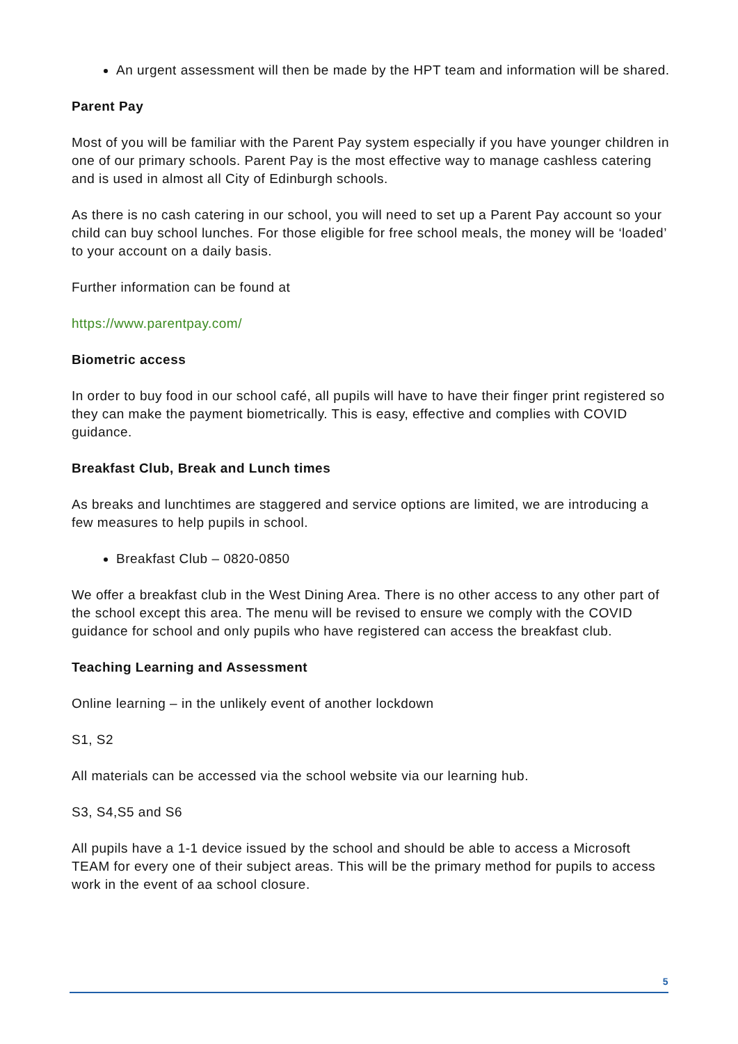An urgent assessment will then be made by the HPT team and information will be shared.
Parent Pay
Most of you will be familiar with the Parent Pay system especially if you have younger children in one of our primary schools. Parent Pay is the most effective way to manage cashless catering and is used in almost all City of Edinburgh schools.
As there is no cash catering in our school, you will need to set up a Parent Pay account so your child can buy school lunches. For those eligible for free school meals, the money will be ‘loaded’ to your account on a daily basis.
Further information can be found at
https://www.parentpay.com/
Biometric access
In order to buy food in our school café, all pupils will have to have their finger print registered so they can make the payment biometrically. This is easy, effective and complies with COVID guidance.
Breakfast Club, Break and Lunch times
As breaks and lunchtimes are staggered and service options are limited, we are introducing a few measures to help pupils in school.
Breakfast Club – 0820-0850
We offer a breakfast club in the West Dining Area. There is no other access to any other part of the school except this area. The menu will be revised to ensure we comply with the COVID guidance for school and only pupils who have registered can access the breakfast club.
Teaching Learning and Assessment
Online learning – in the unlikely event of another lockdown
S1, S2
All materials can be accessed via the school website via our learning hub.
S3, S4,S5 and S6
All pupils have a 1-1 device issued by the school and should be able to access a Microsoft TEAM for every one of their subject areas. This will be the primary method for pupils to access work in the event of aa school closure.
5